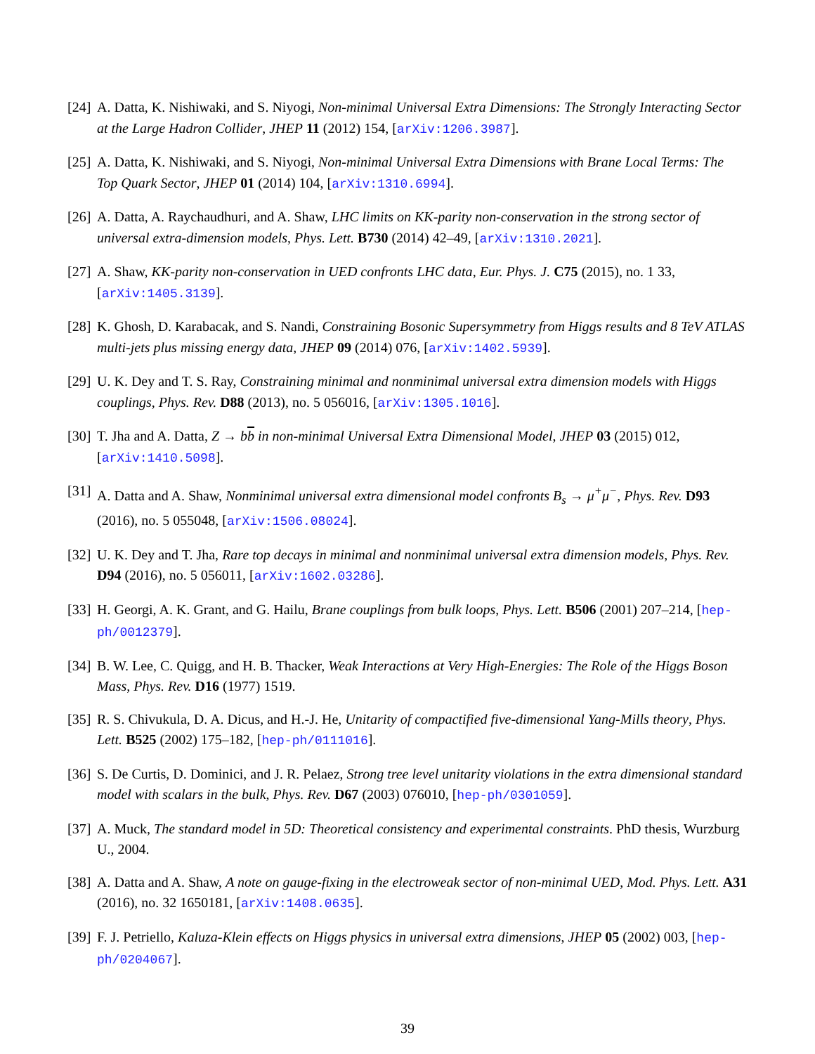[24]
A. Datta, K. Nishiwaki, and S. Niyogi, Non-minimal Universal Extra Dimensions: The Strongly Interacting Sector at the Large Hadron Collider, JHEP 11 (2012) 154, [arXiv:1206.3987].
[25]
A. Datta, K. Nishiwaki, and S. Niyogi, Non-minimal Universal Extra Dimensions with Brane Local Terms: The Top Quark Sector, JHEP 01 (2014) 104, [arXiv:1310.6994].
[26]
A. Datta, A. Raychaudhuri, and A. Shaw, LHC limits on KK-parity non-conservation in the strong sector of universal extra-dimension models, Phys. Lett. B730 (2014) 42–49, [arXiv:1310.2021].
[27]
A. Shaw, KK-parity non-conservation in UED confronts LHC data, Eur. Phys. J. C75 (2015), no. 1 33, [arXiv:1405.3139].
[28]
K. Ghosh, D. Karabacak, and S. Nandi, Constraining Bosonic Supersymmetry from Higgs results and 8 TeV ATLAS multi-jets plus missing energy data, JHEP 09 (2014) 076, [arXiv:1402.5939].
[29]
U. K. Dey and T. S. Ray, Constraining minimal and nonminimal universal extra dimension models with Higgs couplings, Phys. Rev. D88 (2013), no. 5 056016, [arXiv:1305.1016].
[30]
T. Jha and A. Datta, Z → bb in non-minimal Universal Extra Dimensional Model, JHEP 03 (2015) 012, [arXiv:1410.5098].
[31]
A. Datta and A. Shaw, Nonminimal universal extra dimensional model confronts B<sub>s</sub> → μ<sup>+</sup>μ<sup>−</sup>, Phys. Rev. D93 (2016), no. 5 055048, [arXiv:1506.08024].
[32]
U. K. Dey and T. Jha, Rare top decays in minimal and nonminimal universal extra dimension models, Phys. Rev. D94 (2016), no. 5 056011, [arXiv:1602.03286].
[33]
H. Georgi, A. K. Grant, and G. Hailu, Brane couplings from bulk loops, Phys. Lett. B506 (2001) 207–214, [hep-ph/0012379].
[34]
B. W. Lee, C. Quigg, and H. B. Thacker, Weak Interactions at Very High-Energies: The Role of the Higgs Boson Mass, Phys. Rev. D16 (1977) 1519.
[35]
R. S. Chivukula, D. A. Dicus, and H.-J. He, Unitarity of compactified five-dimensional Yang-Mills theory, Phys. Lett. B525 (2002) 175–182, [hep-ph/0111016].
[36]
S. De Curtis, D. Dominici, and J. R. Pelaez, Strong tree level unitarity violations in the extra dimensional standard model with scalars in the bulk, Phys. Rev. D67 (2003) 076010, [hep-ph/0301059].
[37]
A. Muck, The standard model in 5D: Theoretical consistency and experimental constraints. PhD thesis, Wurzburg U., 2004.
[38]
A. Datta and A. Shaw, A note on gauge-fixing in the electroweak sector of non-minimal UED, Mod. Phys. Lett. A31 (2016), no. 32 1650181, [arXiv:1408.0635].
[39]
F. J. Petriello, Kaluza-Klein effects on Higgs physics in universal extra dimensions, JHEP 05 (2002) 003, [hep-ph/0204067].
39